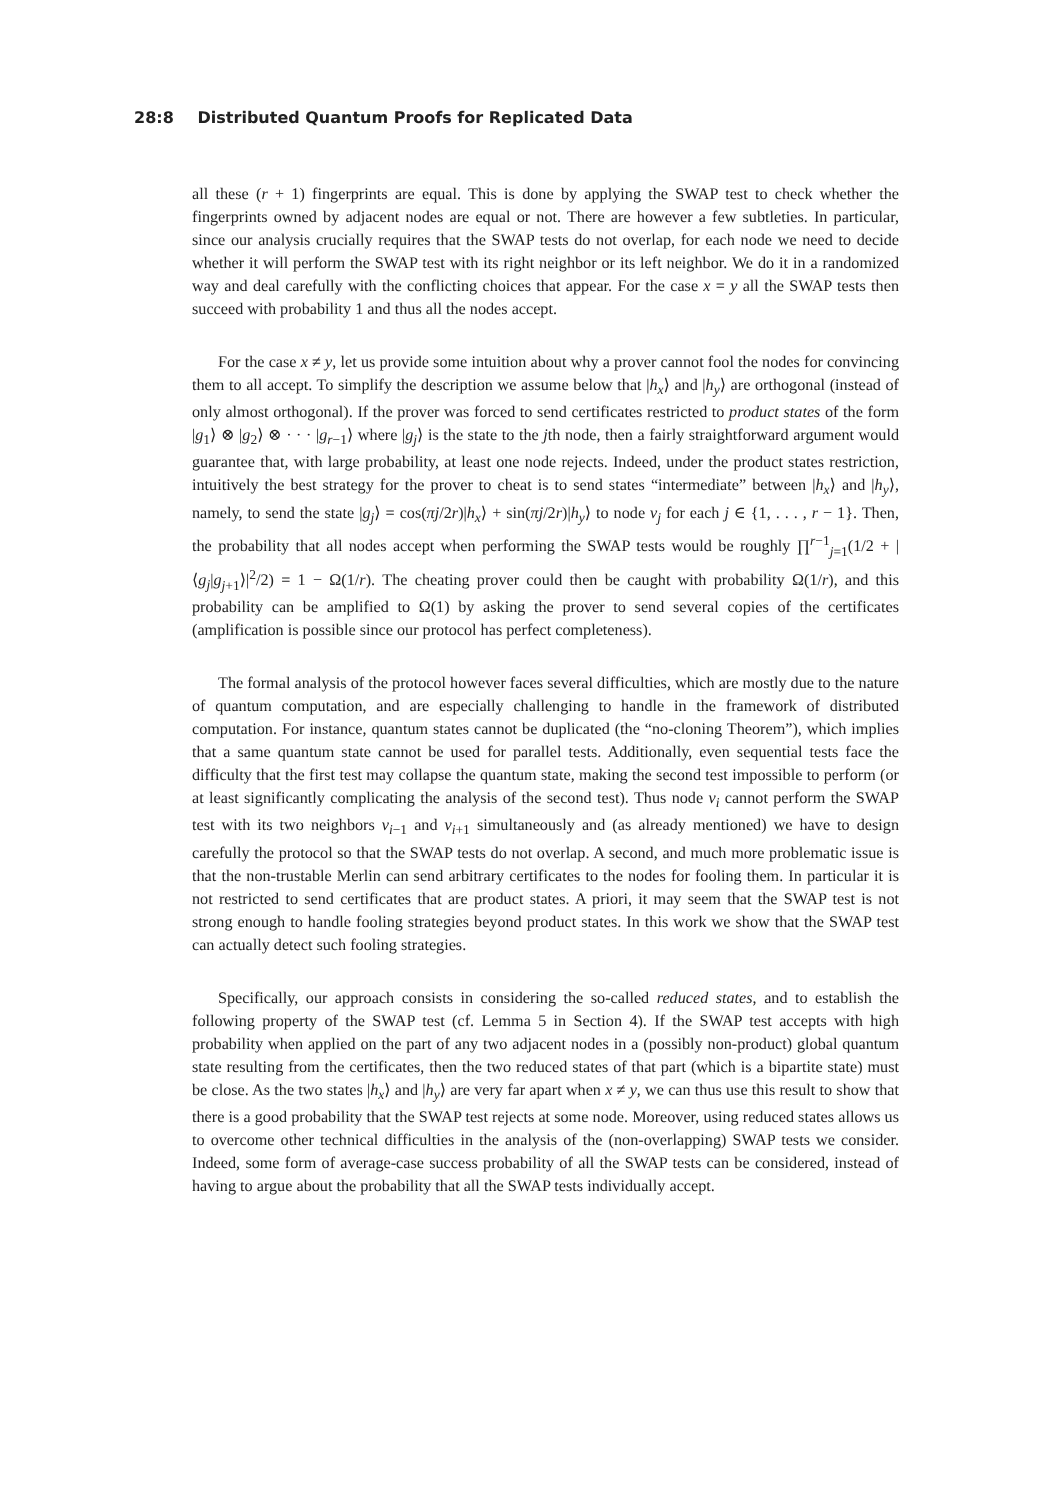28:8 Distributed Quantum Proofs for Replicated Data
all these (r + 1) fingerprints are equal. This is done by applying the SWAP test to check whether the fingerprints owned by adjacent nodes are equal or not. There are however a few subtleties. In particular, since our analysis crucially requires that the SWAP tests do not overlap, for each node we need to decide whether it will perform the SWAP test with its right neighbor or its left neighbor. We do it in a randomized way and deal carefully with the conflicting choices that appear. For the case x = y all the SWAP tests then succeed with probability 1 and thus all the nodes accept.
For the case x ≠ y, let us provide some intuition about why a prover cannot fool the nodes for convincing them to all accept. To simplify the description we assume below that |h<sub>x</sub>⟩ and |h<sub>y</sub>⟩ are orthogonal (instead of only almost orthogonal). If the prover was forced to send certificates restricted to product states of the form |g<sub>1</sub>⟩ ⊗ |g<sub>2</sub>⟩ ⊗ · · · |g<sub>r−1</sub>⟩ where |g<sub>j</sub>⟩ is the state to the jth node, then a fairly straightforward argument would guarantee that, with large probability, at least one node rejects. Indeed, under the product states restriction, intuitively the best strategy for the prover to cheat is to send states “intermediate” between |h<sub>x</sub>⟩ and |h<sub>y</sub>⟩, namely, to send the state |g<sub>j</sub>⟩ = cos(πj/2r)|h<sub>x</sub>⟩ + sin(πj/2r)|h<sub>y</sub>⟩ to node v<sub>j</sub> for each j ∈ {1, . . . , r − 1}. Then, the probability that all nodes accept when performing the SWAP tests would be roughly ∏<sup>r−1</sup><sub>j=1</sub>(1/2 + |⟨g<sub>j</sub>|g<sub>j+1</sub>⟩|<sup>2</sup>/2) = 1 − Ω(1/r). The cheating prover could then be caught with probability Ω(1/r), and this probability can be amplified to Ω(1) by asking the prover to send several copies of the certificates (amplification is possible since our protocol has perfect completeness).
The formal analysis of the protocol however faces several difficulties, which are mostly due to the nature of quantum computation, and are especially challenging to handle in the framework of distributed computation. For instance, quantum states cannot be duplicated (the “no-cloning Theorem”), which implies that a same quantum state cannot be used for parallel tests. Additionally, even sequential tests face the difficulty that the first test may collapse the quantum state, making the second test impossible to perform (or at least significantly complicating the analysis of the second test). Thus node v<sub>i</sub> cannot perform the SWAP test with its two neighbors v<sub>i−1</sub> and v<sub>i+1</sub> simultaneously and (as already mentioned) we have to design carefully the protocol so that the SWAP tests do not overlap. A second, and much more problematic issue is that the non-trustable Merlin can send arbitrary certificates to the nodes for fooling them. In particular it is not restricted to send certificates that are product states. A priori, it may seem that the SWAP test is not strong enough to handle fooling strategies beyond product states. In this work we show that the SWAP test can actually detect such fooling strategies.
Specifically, our approach consists in considering the so-called reduced states, and to establish the following property of the SWAP test (cf. Lemma 5 in Section 4). If the SWAP test accepts with high probability when applied on the part of any two adjacent nodes in a (possibly non-product) global quantum state resulting from the certificates, then the two reduced states of that part (which is a bipartite state) must be close. As the two states |h<sub>x</sub>⟩ and |h<sub>y</sub>⟩ are very far apart when x ≠ y, we can thus use this result to show that there is a good probability that the SWAP test rejects at some node. Moreover, using reduced states allows us to overcome other technical difficulties in the analysis of the (non-overlapping) SWAP tests we consider. Indeed, some form of average-case success probability of all the SWAP tests can be considered, instead of having to argue about the probability that all the SWAP tests individually accept.